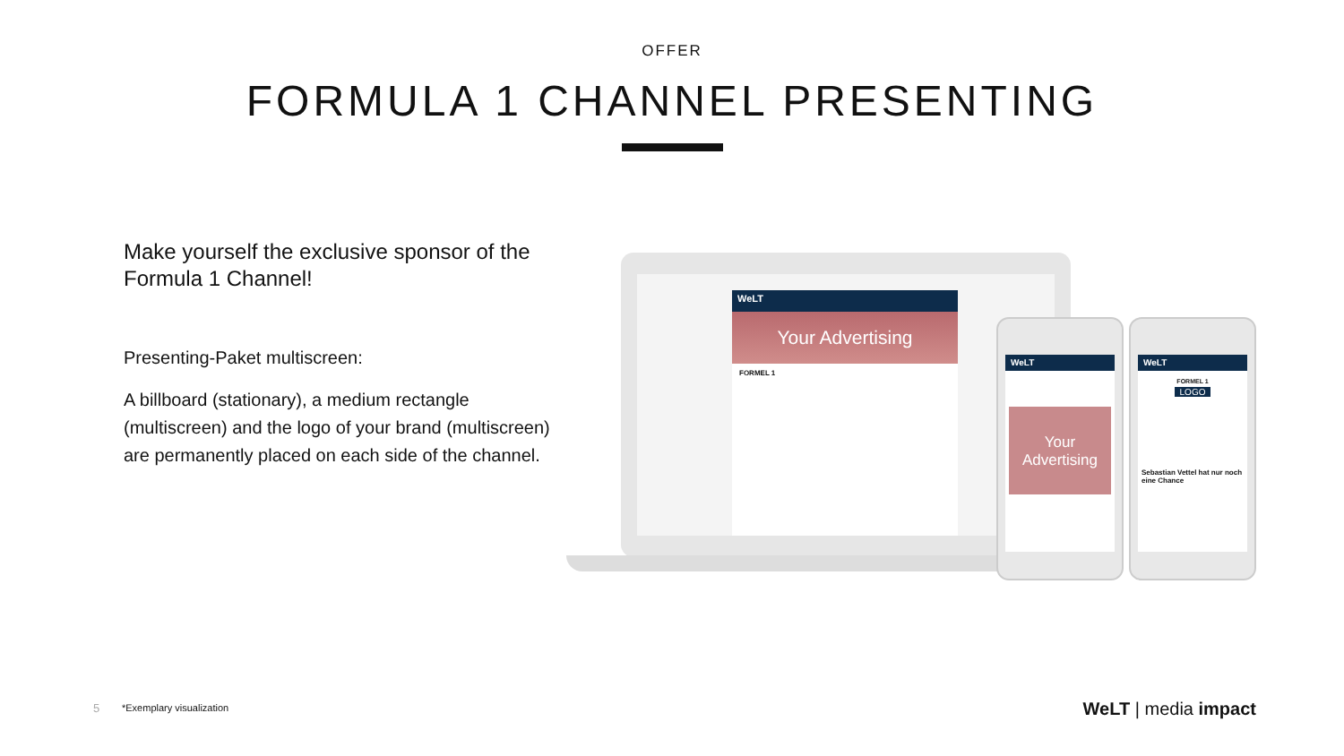OFFER
FORMULA 1 CHANNEL PRESENTING
Make yourself the exclusive sponsor of the Formula 1 Channel!
Presenting-Paket multiscreen:
A billboard (stationary), a medium rectangle (multiscreen) and the logo of your brand (multiscreen) are permanently placed on each side of the channel.
WeLT
Your Advertising
FORMEL 1
WeLT
Your Advertising
WeLT
FORMEL 1
LOGO
Sebastian Vettel hat nur noch eine Chance
5 *Exemplary visualization WeLT | media impact